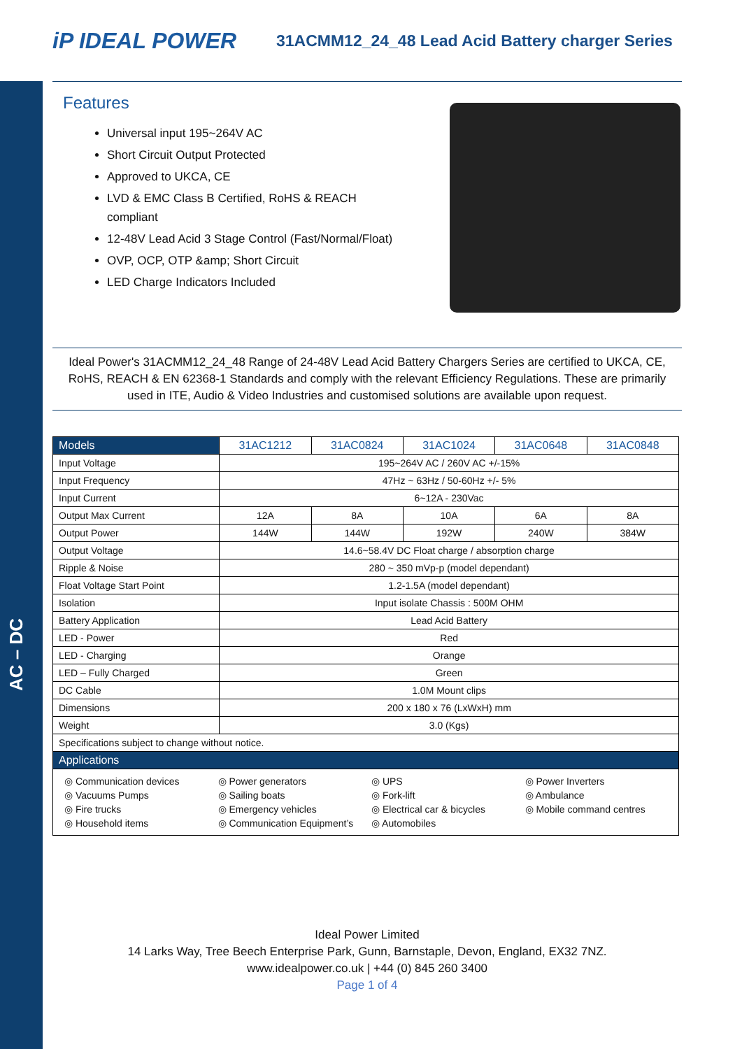AC – DC
iP IDEAL POWER
31ACMM12_24_48 Lead Acid Battery charger Series
Features
Universal input 195~264V AC
Short Circuit Output Protected
Approved to UKCA, CE
LVD & EMC Class B Certified, RoHS & REACH compliant
12-48V Lead Acid 3 Stage Control (Fast/Normal/Float)
OVP, OCP, OTP &amp; Short Circuit
LED Charge Indicators Included
Ideal Power's 31ACMM12_24_48 Range of 24-48V Lead Acid Battery Chargers Series are certified to UKCA, CE, RoHS, REACH & EN 62368-1 Standards and comply with the relevant Efficiency Regulations. These are primarily used in ITE, Audio & Video Industries and customised solutions are available upon request.
| Models | 31AC1212 | 31AC0824 | 31AC1024 | 31AC0648 | 31AC0848 |
| --- | --- | --- | --- | --- | --- |
| Input Voltage | 195~264V AC / 260V AC +/-15% | | | | |
| Input Frequency | 47Hz ~ 63Hz / 50-60Hz +/- 5% | | | | |
| Input Current | 6~12A - 230Vac | | | | |
| Output Max Current | 12A | 8A | 10A | 6A | 8A |
| Output Power | 144W | 144W | 192W | 240W | 384W |
| Output Voltage | 14.6~58.4V DC Float charge / absorption charge | | | | |
| Ripple & Noise | 280 ~ 350 mVp-p (model dependant) | | | | |
| Float Voltage Start Point | 1.2-1.5A (model dependant) | | | | |
| Isolation | Input isolate Chassis : 500M OHM | | | | |
| Battery Application | Lead Acid Battery | | | | |
| LED - Power | Red | | | | |
| LED - Charging | Orange | | | | |
| LED – Fully Charged | Green | | | | |
| DC Cable | 1.0M Mount clips | | | | |
| Dimensions | 200 x 180 x 76 (LxWxH) mm | | | | |
| Weight | 3.0 (Kgs) | | | | |
| Specifications subject to change without notice. | | | | | |
| Applications | | | | | |
| / ◎ Communication devices ◎ Vacuums Pumps ◎ Fire trucks ◎ Household items / ◎ Power generators ◎ Sailing boats ◎ Emergency vehicles ◎ Communication Equipment’s / ◎ UPS ◎ Fork-lift ◎ Electrical car & bicycles ◎ Automobiles / ◎ Power Inverters ◎ Ambulance ◎ Mobile command centres / | | | | | |
Ideal Power Limited
14 Larks Way, Tree Beech Enterprise Park, Gunn, Barnstaple, Devon, England, EX32 7NZ.
www.idealpower.co.uk | +44 (0) 845 260 3400
Page 1 of 4